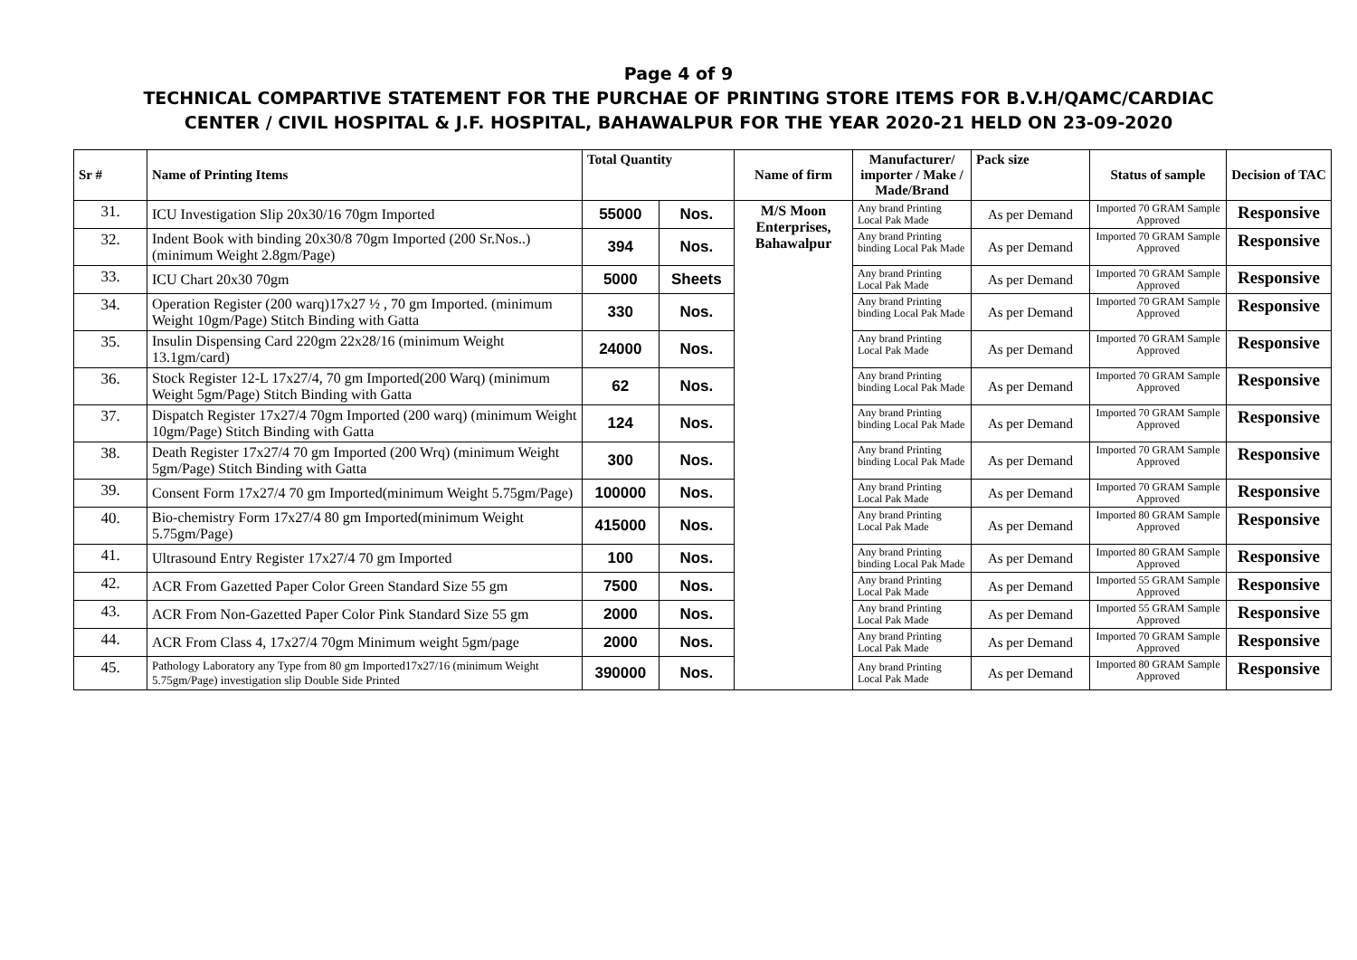Page 4 of 9
TECHNICAL COMPARTIVE STATEMENT FOR THE PURCHAE OF PRINTING STORE ITEMS FOR B.V.H/QAMC/CARDIAC
CENTER / CIVIL HOSPITAL & J.F. HOSPITAL, BAHAWALPUR FOR THE YEAR 2020-21 HELD ON 23-09-2020
| Sr # | Name of Printing Items | Total Quantity | | Name of firm | Manufacturer/ importer / Make / Made/Brand | Pack size | Status of sample | Decision of TAC |
| --- | --- | --- | --- | --- | --- | --- | --- | --- |
| 31. | ICU Investigation Slip 20x30/16 70gm Imported | 55000 | Nos. | M/S Moon Enterprises, Bahawalpur | Any brand Printing Local Pak Made | As per Demand | Imported 70 GRAM Sample Approved | Responsive |
| 32. | Indent Book with binding 20x30/8 70gm Imported (200 Sr.Nos..) (minimum Weight 2.8gm/Page) | 394 | Nos. | | Any brand Printing binding Local Pak Made | As per Demand | Imported 70 GRAM Sample Approved | Responsive |
| 33. | ICU Chart 20x30 70gm | 5000 | Sheets | | Any brand Printing Local Pak Made | As per Demand | Imported 70 GRAM Sample Approved | Responsive |
| 34. | Operation Register (200 warq)17x27 ½ , 70 gm Imported. (minimum Weight 10gm/Page) Stitch Binding with Gatta | 330 | Nos. | | Any brand Printing binding Local Pak Made | As per Demand | Imported 70 GRAM Sample Approved | Responsive |
| 35. | Insulin Dispensing Card 220gm 22x28/16 (minimum Weight 13.1gm/card) | 24000 | Nos. | | Any brand Printing Local Pak Made | As per Demand | Imported 70 GRAM Sample Approved | Responsive |
| 36. | Stock Register 12-L 17x27/4, 70 gm Imported(200 Warq) (minimum Weight 5gm/Page) Stitch Binding with Gatta | 62 | Nos. | | Any brand Printing binding Local Pak Made | As per Demand | Imported 70 GRAM Sample Approved | Responsive |
| 37. | Dispatch Register 17x27/4 70gm Imported (200 warq) (minimum Weight 10gm/Page) Stitch Binding with Gatta | 124 | Nos. | | Any brand Printing binding Local Pak Made | As per Demand | Imported 70 GRAM Sample Approved | Responsive |
| 38. | Death Register 17x27/4 70 gm Imported (200 Wrq) (minimum Weight 5gm/Page) Stitch Binding with Gatta | 300 | Nos. | | Any brand Printing binding Local Pak Made | As per Demand | Imported 70 GRAM Sample Approved | Responsive |
| 39. | Consent Form 17x27/4 70 gm Imported(minimum Weight 5.75gm/Page) | 100000 | Nos. | | Any brand Printing Local Pak Made | As per Demand | Imported 70 GRAM Sample Approved | Responsive |
| 40. | Bio-chemistry Form 17x27/4 80 gm Imported(minimum Weight 5.75gm/Page) | 415000 | Nos. | | Any brand Printing Local Pak Made | As per Demand | Imported 80 GRAM Sample Approved | Responsive |
| 41. | Ultrasound Entry Register 17x27/4 70 gm Imported | 100 | Nos. | | Any brand Printing binding Local Pak Made | As per Demand | Imported 80 GRAM Sample Approved | Responsive |
| 42. | ACR From Gazetted Paper Color Green Standard Size 55 gm | 7500 | Nos. | | Any brand Printing Local Pak Made | As per Demand | Imported 55 GRAM Sample Approved | Responsive |
| 43. | ACR From Non-Gazetted Paper Color Pink Standard Size 55 gm | 2000 | Nos. | | Any brand Printing Local Pak Made | As per Demand | Imported 55 GRAM Sample Approved | Responsive |
| 44. | ACR From Class 4, 17x27/4 70gm Minimum weight 5gm/page | 2000 | Nos. | | Any brand Printing Local Pak Made | As per Demand | Imported 70 GRAM Sample Approved | Responsive |
| 45. | Pathology Laboratory any Type from 80 gm Imported17x27/16 (minimum Weight 5.75gm/Page) investigation slip Double Side Printed | 390000 | Nos. | | Any brand Printing Local Pak Made | As per Demand | Imported 80 GRAM Sample Approved | Responsive |